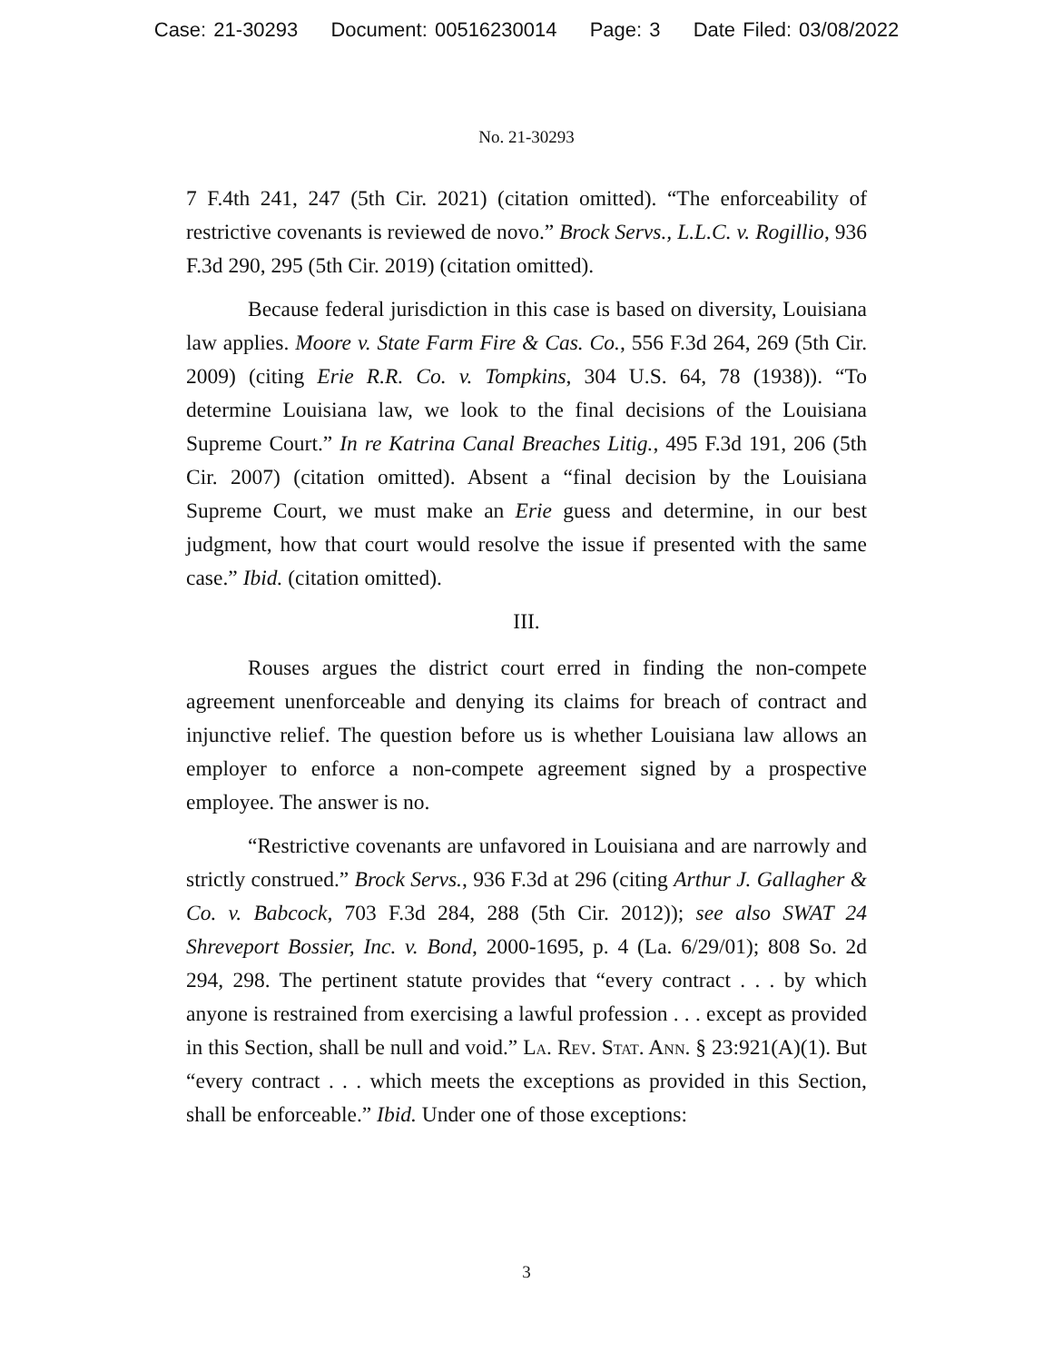Case: 21-30293 Document: 00516230014 Page: 3 Date Filed: 03/08/2022
No. 21-30293
7 F.4th 241, 247 (5th Cir. 2021) (citation omitted). “The enforceability of restrictive covenants is reviewed de novo.” Brock Servs., L.L.C. v. Rogillio, 936 F.3d 290, 295 (5th Cir. 2019) (citation omitted).
Because federal jurisdiction in this case is based on diversity, Louisiana law applies. Moore v. State Farm Fire & Cas. Co., 556 F.3d 264, 269 (5th Cir. 2009) (citing Erie R.R. Co. v. Tompkins, 304 U.S. 64, 78 (1938)). “To determine Louisiana law, we look to the final decisions of the Louisiana Supreme Court.” In re Katrina Canal Breaches Litig., 495 F.3d 191, 206 (5th Cir. 2007) (citation omitted). Absent a “final decision by the Louisiana Supreme Court, we must make an Erie guess and determine, in our best judgment, how that court would resolve the issue if presented with the same case.” Ibid. (citation omitted).
III.
Rouses argues the district court erred in finding the non-compete agreement unenforceable and denying its claims for breach of contract and injunctive relief. The question before us is whether Louisiana law allows an employer to enforce a non-compete agreement signed by a prospective employee. The answer is no.
“Restrictive covenants are unfavored in Louisiana and are narrowly and strictly construed.” Brock Servs., 936 F.3d at 296 (citing Arthur J. Gallagher & Co. v. Babcock, 703 F.3d 284, 288 (5th Cir. 2012)); see also SWAT 24 Shreveport Bossier, Inc. v. Bond, 2000-1695, p. 4 (La. 6/29/01); 808 So. 2d 294, 298. The pertinent statute provides that “every contract . . . by which anyone is restrained from exercising a lawful profession . . . except as provided in this Section, shall be null and void.” La. Rev. Stat. Ann. § 23:921(A)(1). But “every contract . . . which meets the exceptions as provided in this Section, shall be enforceable.” Ibid. Under one of those exceptions:
3